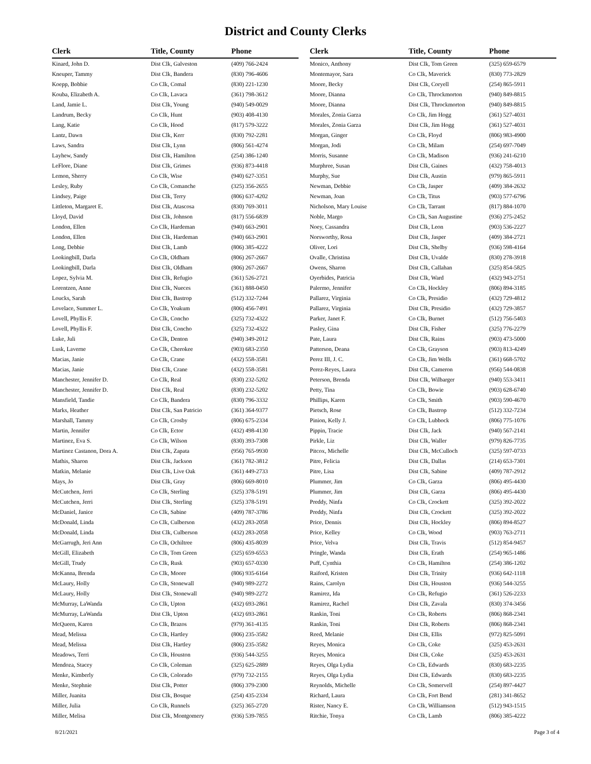District and County Clerks
| Clerk | Title, County | Phone |
| --- | --- | --- |
| Kinard, John D. | Dist Clk, Galveston | (409) 766-2424 |
| Kneuper, Tammy | Dist Clk, Bandera | (830) 796-4606 |
| Koepp, Bobbie | Co Clk, Comal | (830) 221-1230 |
| Kouba, Elizabeth A. | Co Clk, Lavaca | (361) 798-3612 |
| Land, Jamie L. | Dist Clk, Young | (940) 549-0029 |
| Landrum, Becky | Co Clk, Hunt | (903) 408-4130 |
| Lang, Katie | Co Clk, Hood | (817) 579-3222 |
| Lantz, Dawn | Dist Clk, Kerr | (830) 792-2281 |
| Laws, Sandra | Dist Clk, Lynn | (806) 561-4274 |
| Layhew, Sandy | Dist Clk, Hamilton | (254) 386-1240 |
| LeFlore, Diane | Dist Clk, Grimes | (936) 873-4418 |
| Lemon, Sherry | Co Clk, Wise | (940) 627-3351 |
| Lesley, Ruby | Co Clk, Comanche | (325) 356-2655 |
| Lindsey, Paige | Dist Clk, Terry | (806) 637-4202 |
| Littleton, Margaret E. | Dist Clk, Atascosa | (830) 769-3011 |
| Lloyd, David | Dist Clk, Johnson | (817) 556-6839 |
| London, Ellen | Co Clk, Hardeman | (940) 663-2901 |
| London, Ellen | Dist Clk, Hardeman | (940) 663-2901 |
| Long, Debbie | Dist Clk, Lamb | (806) 385-4222 |
| Lookingbill, Darla | Co Clk, Oldham | (806) 267-2667 |
| Lookingbill, Darla | Dist Clk, Oldham | (806) 267-2667 |
| Lopez, Sylvia M. | Dist Clk, Refugio | (361) 526-2721 |
| Lorentzen, Anne | Dist Clk, Nueces | (361) 888-0450 |
| Loucks, Sarah | Dist Clk, Bastrop | (512) 332-7244 |
| Lovelace, Summer L. | Co Clk, Yoakum | (806) 456-7491 |
| Lovell, Phyllis F. | Co Clk, Concho | (325) 732-4322 |
| Lovell, Phyllis F. | Dist Clk, Concho | (325) 732-4322 |
| Luke, Juli | Co Clk, Denton | (940) 349-2012 |
| Lusk, Laverne | Co Clk, Cherokee | (903) 683-2350 |
| Macias, Janie | Co Clk, Crane | (432) 558-3581 |
| Macias, Janie | Dist Clk, Crane | (432) 558-3581 |
| Manchester, Jennifer D. | Co Clk, Real | (830) 232-5202 |
| Manchester, Jennifer D. | Dist Clk, Real | (830) 232-5202 |
| Mansfield, Tandie | Co Clk, Bandera | (830) 796-3332 |
| Marks, Heather | Dist Clk, San Patricio | (361) 364-9377 |
| Marshall, Tammy | Co Clk, Crosby | (806) 675-2334 |
| Martin, Jennifer | Co Clk, Ector | (432) 498-4130 |
| Martinez, Eva S. | Co Clk, Wilson | (830) 393-7308 |
| Martinez Castanon, Dora A. | Dist Clk, Zapata | (956) 765-9930 |
| Mathis, Sharon | Dist Clk, Jackson | (361) 782-3812 |
| Matkin, Melanie | Dist Clk, Live Oak | (361) 449-2733 |
| Mays, Jo | Dist Clk, Gray | (806) 669-8010 |
| McCutchen, Jerri | Co Clk, Sterling | (325) 378-5191 |
| McCutchen, Jerri | Dist Clk, Sterling | (325) 378-5191 |
| McDaniel, Janice | Co Clk, Sabine | (409) 787-3786 |
| McDonald, Linda | Co Clk, Culberson | (432) 283-2058 |
| McDonald, Linda | Dist Clk, Culberson | (432) 283-2058 |
| McGarrugh, Jeri Ann | Co Clk, Ochiltree | (806) 435-8039 |
| McGill, Elizabeth | Co Clk, Tom Green | (325) 659-6553 |
| McGill, Trudy | Co Clk, Rusk | (903) 657-0330 |
| McKanna, Brenda | Co Clk, Moore | (806) 935-6164 |
| McLaury, Holly | Co Clk, Stonewall | (940) 989-2272 |
| McLaury, Holly | Dist Clk, Stonewall | (940) 989-2272 |
| McMurray, LaWanda | Co Clk, Upton | (432) 693-2861 |
| McMurray, LaWanda | Dist Clk, Upton | (432) 693-2861 |
| McQueen, Karen | Co Clk, Brazos | (979) 361-4135 |
| Mead, Melissa | Co Clk, Hartley | (806) 235-3582 |
| Mead, Melissa | Dist Clk, Hartley | (806) 235-3582 |
| Meadows, Terri | Co Clk, Houston | (936) 544-3255 |
| Mendoza, Stacey | Co Clk, Coleman | (325) 625-2889 |
| Menke, Kimberly | Co Clk, Colorado | (979) 732-2155 |
| Menke, Stephnie | Dist Clk, Potter | (806) 379-2300 |
| Miller, Juanita | Dist Clk, Bosque | (254) 435-2334 |
| Miller, Julia | Co Clk, Runnels | (325) 365-2720 |
| Miller, Melisa | Dist Clk, Montgomery | (936) 539-7855 |
| Clerk | Title, County | Phone |
| --- | --- | --- |
| Monico, Anthony | Dist Clk, Tom Green | (325) 659-6579 |
| Montemayor, Sara | Co Clk, Maverick | (830) 773-2829 |
| Moore, Becky | Dist Clk, Coryell | (254) 865-5911 |
| Moore, Dianna | Co Clk, Throckmorton | (940) 849-8815 |
| Moore, Dianna | Dist Clk, Throckmorton | (940) 849-8815 |
| Morales, Zonia Garza | Co Clk, Jim Hogg | (361) 527-4031 |
| Morales, Zonia Garza | Dist Clk, Jim Hogg | (361) 527-4031 |
| Morgan, Ginger | Co Clk, Floyd | (806) 983-4900 |
| Morgan, Jodi | Co Clk, Milam | (254) 697-7049 |
| Morris, Susanne | Co Clk, Madison | (936) 241-6210 |
| Murphree, Susan | Dist Clk, Gaines | (432) 758-4013 |
| Murphy, Sue | Dist Clk, Austin | (979) 865-5911 |
| Newman, Debbie | Co Clk, Jasper | (409) 384-2632 |
| Newman, Joan | Co Clk, Titus | (903) 577-6796 |
| Nicholson, Mary Louise | Co Clk, Tarrant | (817) 884-1070 |
| Noble, Margo | Co Clk, San Augustine | (936) 275-2452 |
| Noey, Cassandra | Dist Clk, Leon | (903) 536-2227 |
| Norsworthy, Rosa | Dist Clk, Jasper | (409) 384-2721 |
| Oliver, Lori | Dist Clk, Shelby | (936) 598-4164 |
| Ovalle, Christina | Dist Clk, Uvalde | (830) 278-3918 |
| Owens, Sharon | Dist Clk, Callahan | (325) 854-5825 |
| Oyerbides, Patricia | Dist Clk, Ward | (432) 943-2751 |
| Palermo, Jennifer | Co Clk, Hockley | (806) 894-3185 |
| Pallarez, Virginia | Co Clk, Presidio | (432) 729-4812 |
| Pallarez, Virginia | Dist Clk, Presidio | (432) 729-3857 |
| Parker, Janet F. | Co Clk, Burnet | (512) 756-5403 |
| Pasley, Gina | Dist Clk, Fisher | (325) 776-2279 |
| Pate, Laura | Dist Clk, Rains | (903) 473-5000 |
| Patterson, Deana | Co Clk, Grayson | (903) 813-4249 |
| Perez III, J. C. | Co Clk, Jim Wells | (361) 668-5702 |
| Perez-Reyes, Laura | Dist Clk, Cameron | (956) 544-0838 |
| Peterson, Brenda | Dist Clk, Wilbarger | (940) 553-3411 |
| Petty, Tina | Co Clk, Bowie | (903) 628-6740 |
| Phillips, Karen | Co Clk, Smith | (903) 590-4670 |
| Pietsch, Rose | Co Clk, Bastrop | (512) 332-7234 |
| Pinion, Kelly J. | Co Clk, Lubbock | (806) 775-1076 |
| Pippin, Tracie | Dist Clk, Jack | (940) 567-2141 |
| Pirkle, Liz | Dist Clk, Waller | (979) 826-7735 |
| Pitcox, Michelle | Dist Clk, McCulloch | (325) 597-0733 |
| Pitre, Felicia | Dist Clk, Dallas | (214) 653-7301 |
| Pitre, Lisa | Dist Clk, Sabine | (409) 787-2912 |
| Plummer, Jim | Co Clk, Garza | (806) 495-4430 |
| Plummer, Jim | Dist Clk, Garza | (806) 495-4430 |
| Preddy, Ninfa | Co Clk, Crockett | (325) 392-2022 |
| Preddy, Ninfa | Dist Clk, Crockett | (325) 392-2022 |
| Price, Dennis | Dist Clk, Hockley | (806) 894-8527 |
| Price, Kelley | Co Clk, Wood | (903) 763-2711 |
| Price, Velva | Dist Clk, Travis | (512) 854-9457 |
| Pringle, Wanda | Dist Clk, Erath | (254) 965-1486 |
| Puff, Cynthia | Co Clk, Hamilton | (254) 386-1202 |
| Raiford, Kristen | Dist Clk, Trinity | (936) 642-1118 |
| Rains, Carolyn | Dist Clk, Houston | (936) 544-3255 |
| Ramirez, Ida | Co Clk, Refugio | (361) 526-2233 |
| Ramirez, Rachel | Dist Clk, Zavala | (830) 374-3456 |
| Rankin, Toni | Co Clk, Roberts | (806) 868-2341 |
| Rankin, Toni | Dist Clk, Roberts | (806) 868-2341 |
| Reed, Melanie | Dist Clk, Ellis | (972) 825-5091 |
| Reyes, Monica | Co Clk, Coke | (325) 453-2631 |
| Reyes, Monica | Dist Clk, Coke | (325) 453-2631 |
| Reyes, Olga Lydia | Co Clk, Edwards | (830) 683-2235 |
| Reyes, Olga Lydia | Dist Clk, Edwards | (830) 683-2235 |
| Reynolds, Michelle | Co Clk, Somervell | (254) 897-4427 |
| Richard, Laura | Co Clk, Fort Bend | (281) 341-8652 |
| Rister, Nancy E. | Co Clk, Williamson | (512) 943-1515 |
| Ritchie, Tonya | Co Clk, Lamb | (806) 385-4222 |
8/21/2021 Page 3 of 4